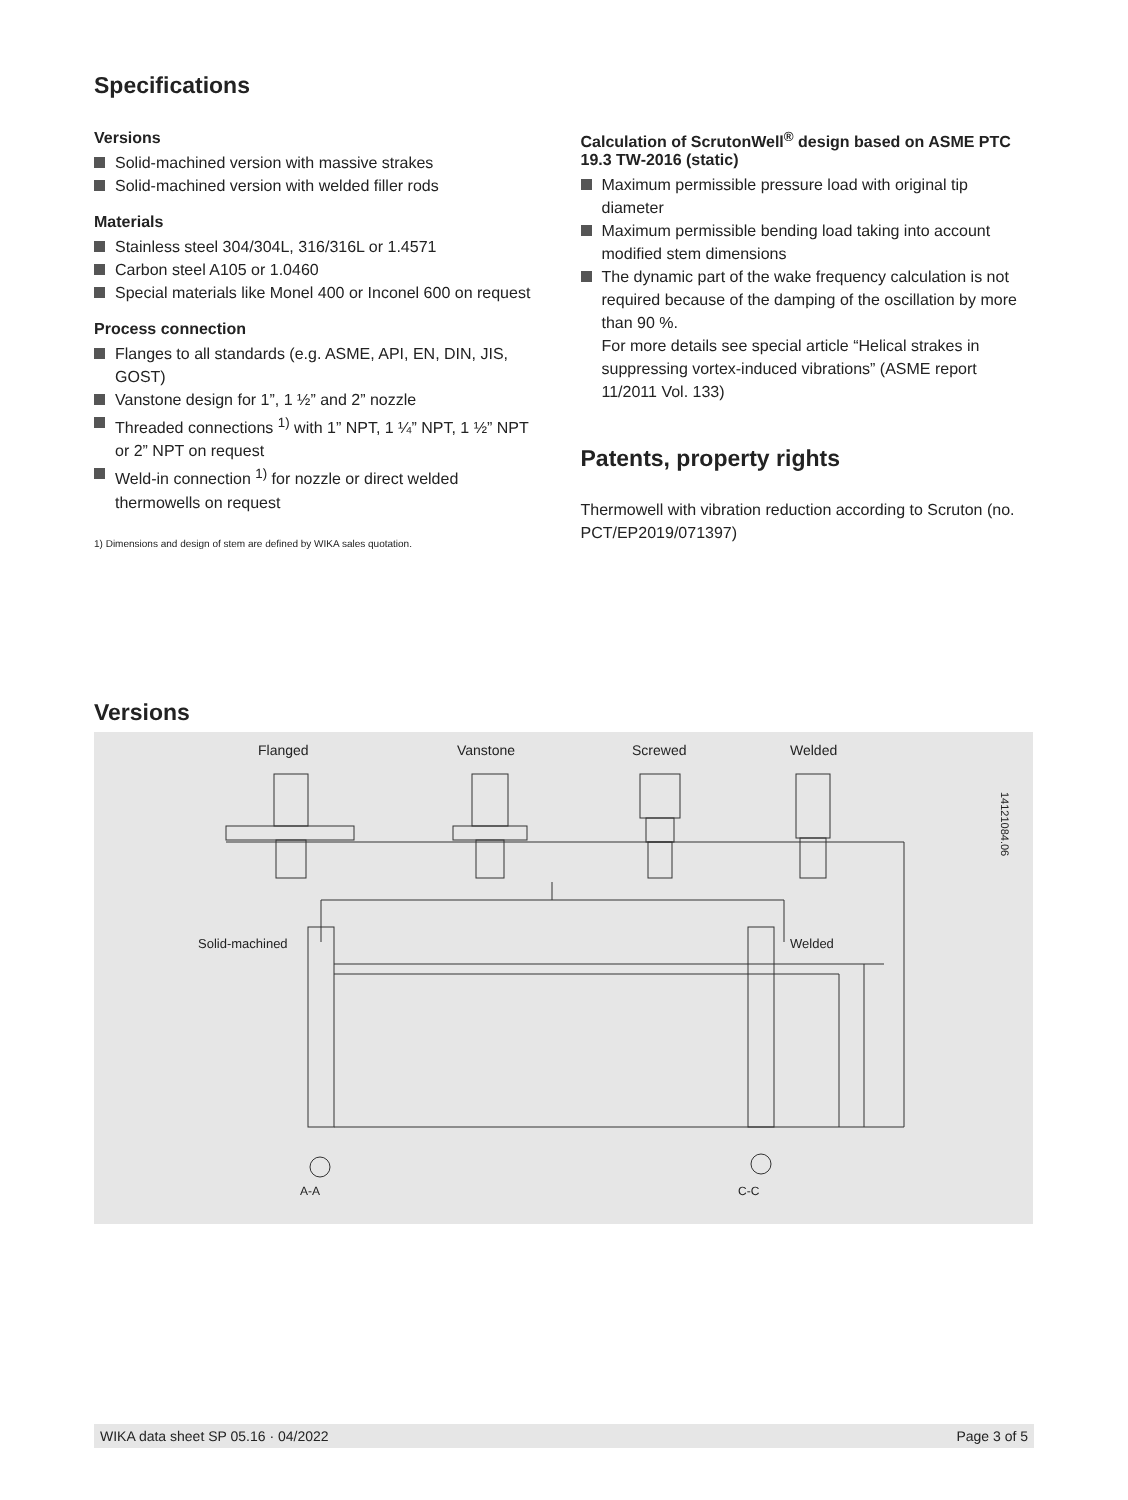Specifications
Versions
Solid-machined version with massive strakes
Solid-machined version with welded filler rods
Materials
Stainless steel 304/304L, 316/316L or 1.4571
Carbon steel A105 or 1.0460
Special materials like Monel 400 or Inconel 600 on request
Process connection
Flanges to all standards (e.g. ASME, API, EN, DIN, JIS, GOST)
Vanstone design for 1”, 1 ½” and 2” nozzle
Threaded connections <sup>1)</sup> with 1” NPT, 1 ¼” NPT, 1 ½” NPT or 2” NPT on request
Weld-in connection <sup>1)</sup> for nozzle or direct welded thermowells on request
1) Dimensions and design of stem are defined by WIKA sales quotation.
Calculation of ScrutonWell<sup>®</sup> design based on ASME PTC 19.3 TW-2016 (static)
Maximum permissible pressure load with original tip diameter
Maximum permissible bending load taking into account modified stem dimensions
The dynamic part of the wake frequency calculation is not required because of the damping of the oscillation by more than 90 %.
For more details see special article “Helical strakes in suppressing vortex-induced vibrations” (ASME report 11/2011 Vol. 133)
Patents, property rights
Thermowell with vibration reduction according to Scruton (no. PCT/EP2019/071397)
Versions
Flanged Vanstone Screwed Welded
Solid-machined Welded
A-A C-C
14121084.06
WIKA data sheet SP 05.16 · 04/2022 Page 3 of 5